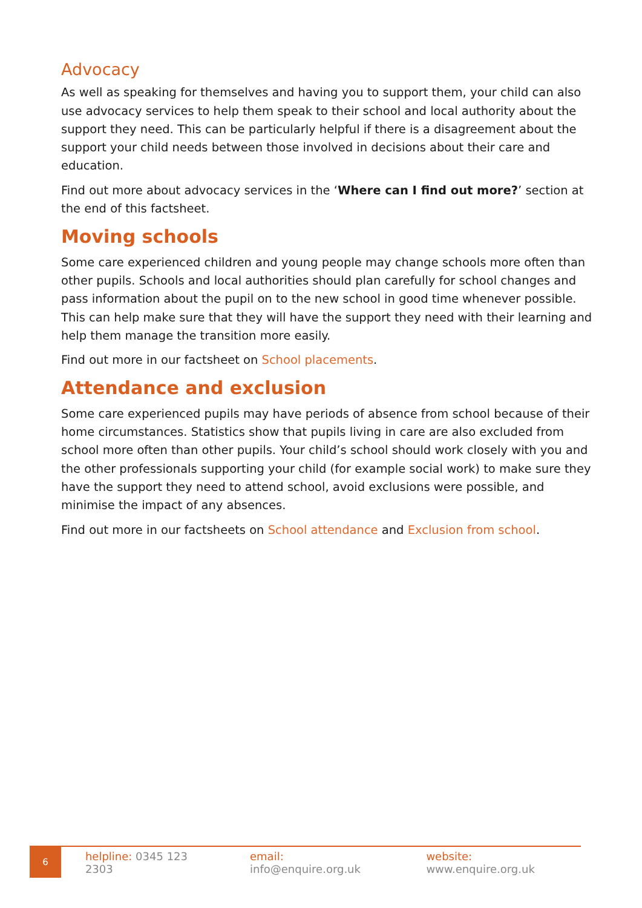Advocacy
As well as speaking for themselves and having you to support them, your child can also use advocacy services to help them speak to their school and local authority about the support they need. This can be particularly helpful if there is a disagreement about the support your child needs between those involved in decisions about their care and education.
Find out more about advocacy services in the ‘Where can I find out more?’ section at the end of this factsheet.
Moving schools
Some care experienced children and young people may change schools more often than other pupils. Schools and local authorities should plan carefully for school changes and pass information about the pupil on to the new school in good time whenever possible. This can help make sure that they will have the support they need with their learning and help them manage the transition more easily.
Find out more in our factsheet on School placements.
Attendance and exclusion
Some care experienced pupils may have periods of absence from school because of their home circumstances. Statistics show that pupils living in care are also excluded from school more often than other pupils. Your child’s school should work closely with you and the other professionals supporting your child (for example social work) to make sure they have the support they need to attend school, avoid exclusions were possible, and minimise the impact of any absences.
Find out more in our factsheets on School attendance and Exclusion from school.
6
helpline: 0345 123 2303 email: info@enquire.org.uk website: www.enquire.org.uk